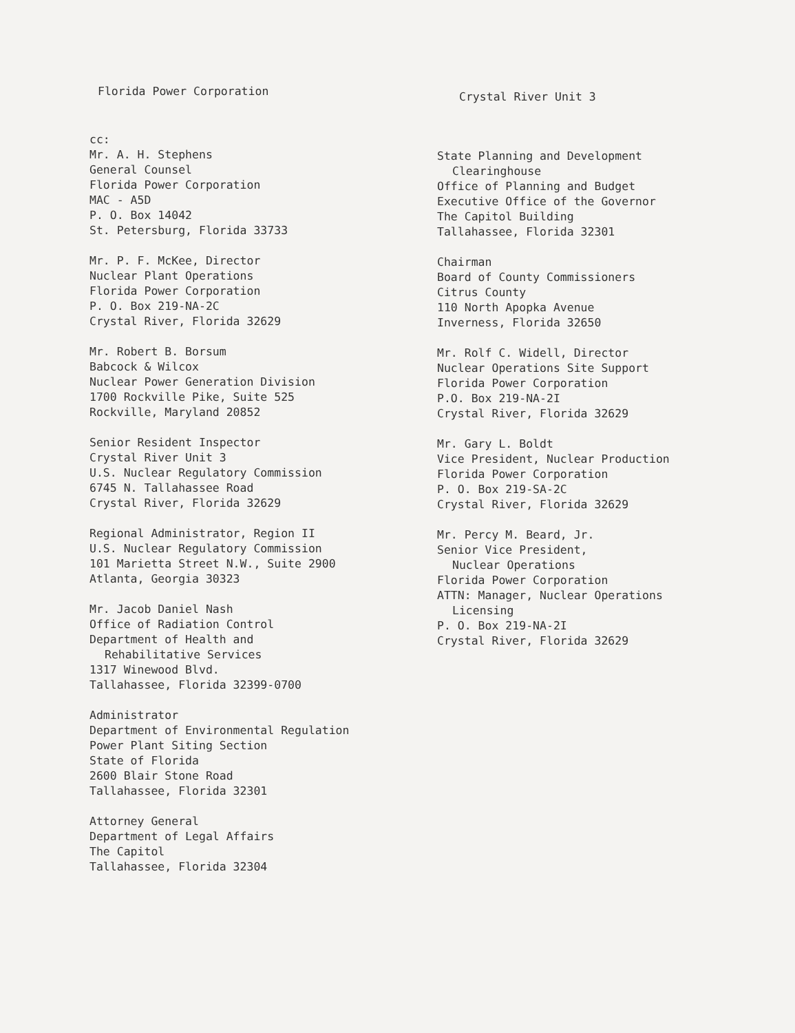Florida Power Corporation
Crystal River Unit 3
cc:
Mr. A. H. Stephens
General Counsel
Florida Power Corporation
MAC - A5D
P. O. Box 14042
St. Petersburg, Florida 33733
Mr. P. F. McKee, Director
Nuclear Plant Operations
Florida Power Corporation
P. O. Box 219-NA-2C
Crystal River, Florida 32629
Mr. Robert B. Borsum
Babcock & Wilcox
Nuclear Power Generation Division
1700 Rockville Pike, Suite 525
Rockville, Maryland 20852
Senior Resident Inspector
Crystal River Unit 3
U.S. Nuclear Regulatory Commission
6745 N. Tallahassee Road
Crystal River, Florida 32629
Regional Administrator, Region II
U.S. Nuclear Regulatory Commission
101 Marietta Street N.W., Suite 2900
Atlanta, Georgia 30323
Mr. Jacob Daniel Nash
Office of Radiation Control
Department of Health and
Rehabilitative Services
1317 Winewood Blvd.
Tallahassee, Florida 32399-0700
Administrator
Department of Environmental Regulation
Power Plant Siting Section
State of Florida
2600 Blair Stone Road
Tallahassee, Florida 32301
Attorney General
Department of Legal Affairs
The Capitol
Tallahassee, Florida 32304
State Planning and Development
Clearinghouse
Office of Planning and Budget
Executive Office of the Governor
The Capitol Building
Tallahassee, Florida 32301
Chairman
Board of County Commissioners
Citrus County
110 North Apopka Avenue
Inverness, Florida 32650
Mr. Rolf C. Widell, Director
Nuclear Operations Site Support
Florida Power Corporation
P.O. Box 219-NA-2I
Crystal River, Florida 32629
Mr. Gary L. Boldt
Vice President, Nuclear Production
Florida Power Corporation
P. O. Box 219-SA-2C
Crystal River, Florida 32629
Mr. Percy M. Beard, Jr.
Senior Vice President,
Nuclear Operations
Florida Power Corporation
ATTN: Manager, Nuclear Operations
Licensing
P. O. Box 219-NA-2I
Crystal River, Florida 32629